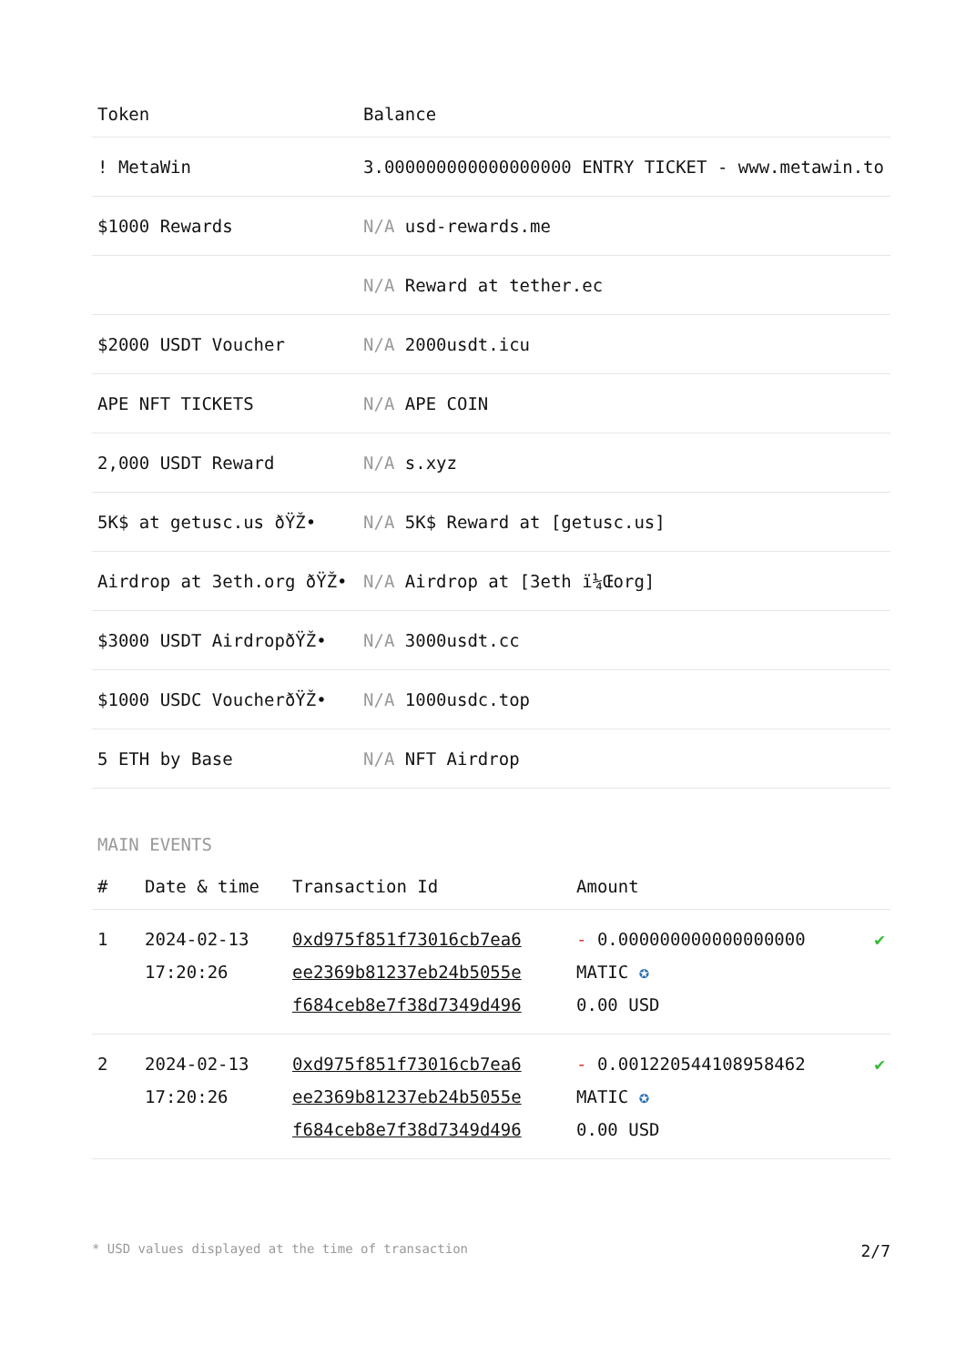| Token | Balance |
| --- | --- |
| ! MetaWin | 3.000000000000000000 ENTRY TICKET - www.metawin.to |
| $1000 Rewards | N/A usd-rewards.me |
| | N/A Reward at tether.ec |
| $2000 USDT Voucher | N/A 2000usdt.icu |
| APE NFT TICKETS | N/A APE COIN |
| 2,000 USDT Reward | N/A s.xyz |
| 5K$ at getusc.us ðŸŽ• | N/A 5K$ Reward at [getusc.us] |
| Airdrop at 3eth.org ðŸŽ• | N/A Airdrop at [3eth ï¼Œorg] |
| $3000 USDT AirdropðŸŽ• | N/A 3000usdt.cc |
| $1000 USDC VoucherðŸŽ• | N/A 1000usdc.top |
| 5 ETH by Base | N/A NFT Airdrop |
MAIN EVENTS
| # | Date & time | Transaction Id | Amount | |
| --- | --- | --- | --- | --- |
| 1 | 2024-02-13 17:20:26 | 0xd975f851f73016cb7ea6 ee2369b81237eb24b5055e f684ceb8e7f38d7349d496 | - 0.000000000000000000 MATIC ✪ 0.00 USD | ✔ |
| 2 | 2024-02-13 17:20:26 | 0xd975f851f73016cb7ea6 ee2369b81237eb24b5055e f684ceb8e7f38d7349d496 | - 0.001220544108958462 MATIC ✪ 0.00 USD | ✔ |
* USD values displayed at the time of transaction 2/7